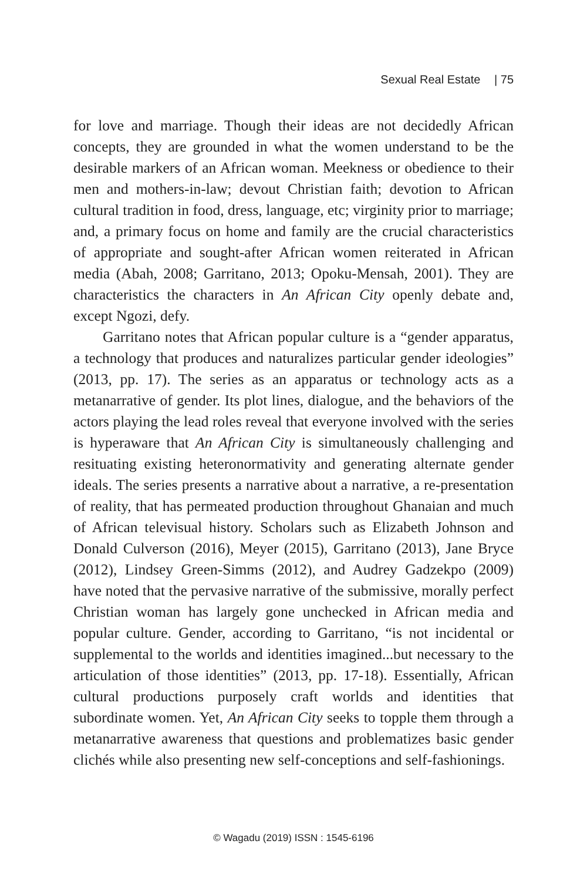Sexual Real Estate | 75
for love and marriage. Though their ideas are not decidedly African concepts, they are grounded in what the women understand to be the desirable markers of an African woman. Meekness or obedience to their men and mothers-in-law; devout Christian faith; devotion to African cultural tradition in food, dress, language, etc; virginity prior to marriage; and, a primary focus on home and family are the crucial characteristics of appropriate and sought-after African women reiterated in African media (Abah, 2008; Garritano, 2013; Opoku-Mensah, 2001). They are characteristics the characters in An African City openly debate and, except Ngozi, defy.
Garritano notes that African popular culture is a “gender apparatus, a technology that produces and naturalizes particular gender ideologies” (2013, pp. 17). The series as an apparatus or technology acts as a metanarrative of gender. Its plot lines, dialogue, and the behaviors of the actors playing the lead roles reveal that everyone involved with the series is hyperaware that An African City is simultaneously challenging and resituating existing heteronormativity and generating alternate gender ideals. The series presents a narrative about a narrative, a re-presentation of reality, that has permeated production throughout Ghanaian and much of African televisual history. Scholars such as Elizabeth Johnson and Donald Culverson (2016), Meyer (2015), Garritano (2013), Jane Bryce (2012), Lindsey Green-Simms (2012), and Audrey Gadzekpo (2009) have noted that the pervasive narrative of the submissive, morally perfect Christian woman has largely gone unchecked in African media and popular culture. Gender, according to Garritano, “is not incidental or supplemental to the worlds and identities imagined...but necessary to the articulation of those identities” (2013, pp. 17-18). Essentially, African cultural productions purposely craft worlds and identities that subordinate women. Yet, An African City seeks to topple them through a metanarrative awareness that questions and problematizes basic gender clichés while also presenting new self-conceptions and self-fashionings.
© Wagadu (2019) ISSN : 1545-6196